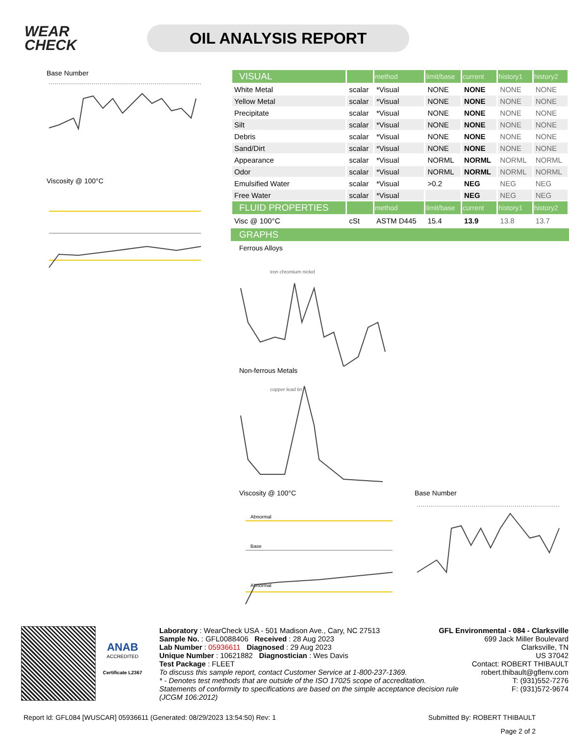WEAR
CHECK
OIL ANALYSIS REPORT
Base Number
Viscosity @ 100°C
| VISUAL | | method | limit/base | current | history1 | history2 |
| --- | --- | --- | --- | --- | --- | --- |
| White Metal | scalar | *Visual | NONE | NONE | NONE | NONE |
| Yellow Metal | scalar | *Visual | NONE | NONE | NONE | NONE |
| Precipitate | scalar | *Visual | NONE | NONE | NONE | NONE |
| Silt | scalar | *Visual | NONE | NONE | NONE | NONE |
| Debris | scalar | *Visual | NONE | NONE | NONE | NONE |
| Sand/Dirt | scalar | *Visual | NONE | NONE | NONE | NONE |
| Appearance | scalar | *Visual | NORML | NORML | NORML | NORML |
| Odor | scalar | *Visual | NORML | NORML | NORML | NORML |
| Emulsified Water | scalar | *Visual | >0.2 | NEG | NEG | NEG |
| Free Water | scalar | *Visual | | NEG | NEG | NEG |
| FLUID PROPERTIES | | method | limit/base | current | history1 | history2 |
| Visc @ 100°C | cSt | ASTM D445 | 15.4 | 13.9 | 13.8 | 13.7 |
GRAPHS
Ferrous Alloys
iron chromium nickel
Non-ferrous Metals
copper lead tin
Viscosity @ 100°C
Abnormal
Base
Abnormal
Base Number
ANAB
ACCREDITED
Certificate L2367
Laboratory : WearCheck USA - 501 Madison Ave., Cary, NC 27513
Sample No. : GFL0088406 Received : 28 Aug 2023
Lab Number : 05936611 Diagnosed : 29 Aug 2023
Unique Number : 10621882 Diagnostician : Wes Davis
Test Package : FLEET
GFL Environmental - 084 - Clarksville
699 Jack Miller Boulevard
Clarksville, TN
US 37042
Contact: ROBERT THIBAULT
To discuss this sample report, contact Customer Service at 1-800-237-1369.
* - Denotes test methods that are outside of the ISO 17025 scope of accreditation.
Statements of conformity to specifications are based on the simple acceptance decision rule (JCGM 106:2012)
robert.thibault@gflenv.com
T: (931)552-7276
F: (931)572-9674
Report Id: GFL084 [WUSCAR] 05936611 (Generated: 08/29/2023 13:54:50) Rev: 1 Submitted By: ROBERT THIBAULT
Page 2 of 2